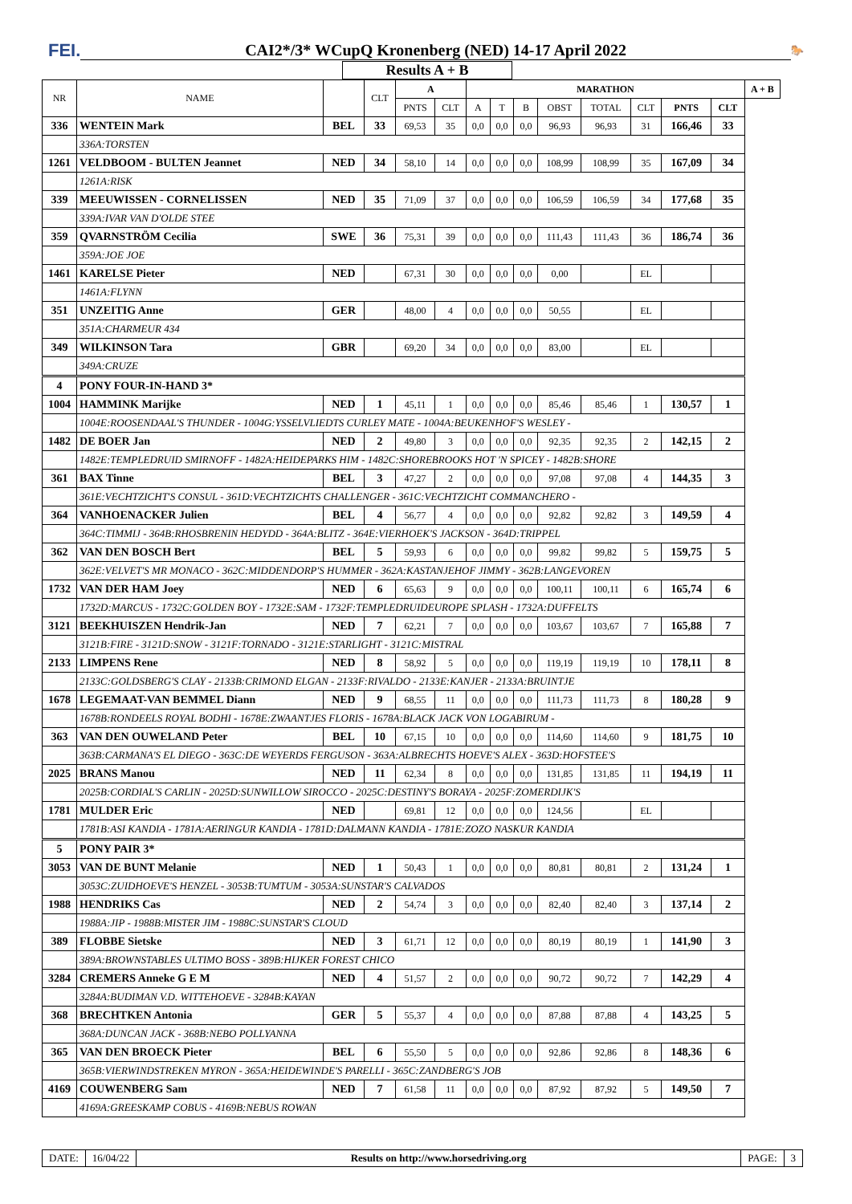FEI. CAI2*/3* WCupQ Kronenberg (NED) 14-17 April 2022 🐎
Results A + B
| NR | NAME | | CLT | A | | MARATHON | | | | | | | | A + B |
| --- | --- | --- | --- | --- | --- | --- | --- | --- | --- | --- | --- | --- | --- | --- |
| | | | | PNTS | CLT | A | T | B | OBST | TOTAL | CLT | PNTS | CLT | |
| 336 | WENTEIN Mark | BEL | 33 | 69,53 | 35 | 0,0 | 0,0 | 0,0 | 96,93 | 96,93 | 31 | 166,46 | 33 | |
| | 336A:TORSTEN | | | | | | | | | | | | | |
| 1261 | VELDBOOM - BULTEN Jeannet | NED | 34 | 58,10 | 14 | 0,0 | 0,0 | 0,0 | 108,99 | 108,99 | 35 | 167,09 | 34 | |
| | 1261A:RISK | | | | | | | | | | | | | |
| 339 | MEEUWISSEN - CORNELISSEN | NED | 35 | 71,09 | 37 | 0,0 | 0,0 | 0,0 | 106,59 | 106,59 | 34 | 177,68 | 35 | |
| | 339A:IVAR VAN D'OLDE STEE | | | | | | | | | | | | | |
| 359 | QVARNSTRÖM Cecilia | SWE | 36 | 75,31 | 39 | 0,0 | 0,0 | 0,0 | 111,43 | 111,43 | 36 | 186,74 | 36 | |
| | 359A:JOE JOE | | | | | | | | | | | | | |
| 1461 | KARELSE Pieter | NED | | 67,31 | 30 | 0,0 | 0,0 | 0,0 | 0,00 | | EL | | | |
| | 1461A:FLYNN | | | | | | | | | | | | | |
| 351 | UNZEITIG Anne | GER | | 48,00 | 4 | 0,0 | 0,0 | 0,0 | 50,55 | | EL | | | |
| | 351A:CHARMEUR 434 | | | | | | | | | | | | | |
| 349 | WILKINSON Tara | GBR | | 69,20 | 34 | 0,0 | 0,0 | 0,0 | 83,00 | | EL | | | |
| | 349A:CRUZE | | | | | | | | | | | | | |
| 4 | PONY FOUR-IN-HAND 3* | | | | | | | | | | | | | |
| 1004 | HAMMINK Marijke | NED | 1 | 45,11 | 1 | 0,0 | 0,0 | 0,0 | 85,46 | 85,46 | 1 | 130,57 | 1 | |
| | 1004E:ROOSENDAAL'S THUNDER - 1004G:YSSELVLIEDTS CURLEY MATE - 1004A:BEUKENHOF'S WESLEY - | | | | | | | | | | | | | |
| 1482 | DE BOER Jan | NED | 2 | 49,80 | 3 | 0,0 | 0,0 | 0,0 | 92,35 | 92,35 | 2 | 142,15 | 2 | |
| | 1482E:TEMPLEDRUID SMIRNOFF - 1482A:HEIDEPARKS HIM - 1482C:SHOREBROOKS HOT 'N SPICEY - 1482B:SHORE | | | | | | | | | | | | | |
| 361 | BAX Tinne | BEL | 3 | 47,27 | 2 | 0,0 | 0,0 | 0,0 | 97,08 | 97,08 | 4 | 144,35 | 3 | |
| | 361E:VECHTZICHT'S CONSUL - 361D:VECHTZICHTS CHALLENGER - 361C:VECHTZICHT COMMANCHERO - | | | | | | | | | | | | | |
| 364 | VANHOENACKER Julien | BEL | 4 | 56,77 | 4 | 0,0 | 0,0 | 0,0 | 92,82 | 92,82 | 3 | 149,59 | 4 | |
| | 364C:TIMMIJ - 364B:RHOSBRENIN HEDYDD - 364A:BLITZ - 364E:VIERHOEK'S JACKSON - 364D:TRIPPEL | | | | | | | | | | | | | |
| 362 | VAN DEN BOSCH Bert | BEL | 5 | 59,93 | 6 | 0,0 | 0,0 | 0,0 | 99,82 | 99,82 | 5 | 159,75 | 5 | |
| | 362E:VELVET'S MR MONACO - 362C:MIDDENDORP'S HUMMER - 362A:KASTANJEHOF JIMMY - 362B:LANGEVOREN | | | | | | | | | | | | | |
| 1732 | VAN DER HAM Joey | NED | 6 | 65,63 | 9 | 0,0 | 0,0 | 0,0 | 100,11 | 100,11 | 6 | 165,74 | 6 | |
| | 1732D:MARCUS - 1732C:GOLDEN BOY - 1732E:SAM - 1732F:TEMPLEDRUIDEUROPE SPLASH - 1732A:DUFFELTS | | | | | | | | | | | | | |
| 3121 | BEEKHUISZEN Hendrik-Jan | NED | 7 | 62,21 | 7 | 0,0 | 0,0 | 0,0 | 103,67 | 103,67 | 7 | 165,88 | 7 | |
| | 3121B:FIRE - 3121D:SNOW - 3121F:TORNADO - 3121E:STARLIGHT - 3121C:MISTRAL | | | | | | | | | | | | | |
| 2133 | LIMPENS Rene | NED | 8 | 58,92 | 5 | 0,0 | 0,0 | 0,0 | 119,19 | 119,19 | 10 | 178,11 | 8 | |
| | 2133C:GOLDSBERG'S CLAY - 2133B:CRIMOND ELGAN - 2133F:RIVALDO - 2133E:KANJER - 2133A:BRUINTJE | | | | | | | | | | | | | |
| 1678 | LEGEMAAT-VAN BEMMEL Diann | NED | 9 | 68,55 | 11 | 0,0 | 0,0 | 0,0 | 111,73 | 111,73 | 8 | 180,28 | 9 | |
| | 1678B:RONDEELS ROYAL BODHI - 1678E:ZWAANTJES FLORIS - 1678A:BLACK JACK VON LOGABIRUM - | | | | | | | | | | | | | |
| 363 | VAN DEN OUWELAND Peter | BEL | 10 | 67,15 | 10 | 0,0 | 0,0 | 0,0 | 114,60 | 114,60 | 9 | 181,75 | 10 | |
| | 363B:CARMANA'S EL DIEGO - 363C:DE WEYERDS FERGUSON - 363A:ALBRECHTS HOEVE'S ALEX - 363D:HOFSTEE'S | | | | | | | | | | | | | |
| 2025 | BRANS Manou | NED | 11 | 62,34 | 8 | 0,0 | 0,0 | 0,0 | 131,85 | 131,85 | 11 | 194,19 | 11 | |
| | 2025B:CORDIAL'S CARLIN - 2025D:SUNWILLOW SIROCCO - 2025C:DESTINY'S BORAYA - 2025F:ZOMERDIJK'S | | | | | | | | | | | | | |
| 1781 | MULDER Eric | NED | | 69,81 | 12 | 0,0 | 0,0 | 0,0 | 124,56 | | EL | | | |
| | 1781B:ASI KANDIA - 1781A:AERINGUR KANDIA - 1781D:DALMANN KANDIA - 1781E:ZOZO NASKUR KANDIA | | | | | | | | | | | | | |
| 5 | PONY PAIR 3* | | | | | | | | | | | | | |
| 3053 | VAN DE BUNT Melanie | NED | 1 | 50,43 | 1 | 0,0 | 0,0 | 0,0 | 80,81 | 80,81 | 2 | 131,24 | 1 | |
| | 3053C:ZUIDHOEVE'S HENZEL - 3053B:TUMTUM - 3053A:SUNSTAR'S CALVADOS | | | | | | | | | | | | | |
| 1988 | HENDRIKS Cas | NED | 2 | 54,74 | 3 | 0,0 | 0,0 | 0,0 | 82,40 | 82,40 | 3 | 137,14 | 2 | |
| | 1988A:JIP - 1988B:MISTER JIM - 1988C:SUNSTAR'S CLOUD | | | | | | | | | | | | | |
| 389 | FLOBBE Sietske | NED | 3 | 61,71 | 12 | 0,0 | 0,0 | 0,0 | 80,19 | 80,19 | 1 | 141,90 | 3 | |
| | 389A:BROWNSTABLES ULTIMO BOSS - 389B:HIJKER FOREST CHICO | | | | | | | | | | | | | |
| 3284 | CREMERS Anneke G E M | NED | 4 | 51,57 | 2 | 0,0 | 0,0 | 0,0 | 90,72 | 90,72 | 7 | 142,29 | 4 | |
| | 3284A:BUDIMAN V.D. WITTEHOEVE - 3284B:KAYAN | | | | | | | | | | | | | |
| 368 | BRECHTKEN Antonia | GER | 5 | 55,37 | 4 | 0,0 | 0,0 | 0,0 | 87,88 | 87,88 | 4 | 143,25 | 5 | |
| | 368A:DUNCAN JACK - 368B:NEBO POLLYANNA | | | | | | | | | | | | | |
| 365 | VAN DEN BROECK Pieter | BEL | 6 | 55,50 | 5 | 0,0 | 0,0 | 0,0 | 92,86 | 92,86 | 8 | 148,36 | 6 | |
| | 365B:VIERWINDSTREKEN MYRON - 365A:HEIDEWINDE'S PARELLI - 365C:ZANDBERG'S JOB | | | | | | | | | | | | | |
| 4169 | COUWENBERG Sam | NED | 7 | 61,58 | 11 | 0,0 | 0,0 | 0,0 | 87,92 | 87,92 | 5 | 149,50 | 7 | |
| | 4169A:GREESKAMP COBUS - 4169B:NEBUS ROWAN | | | | | | | | | | | | | |
DATE: 16/04/22 Results on http://www.horsedriving.org
PAGE: 3